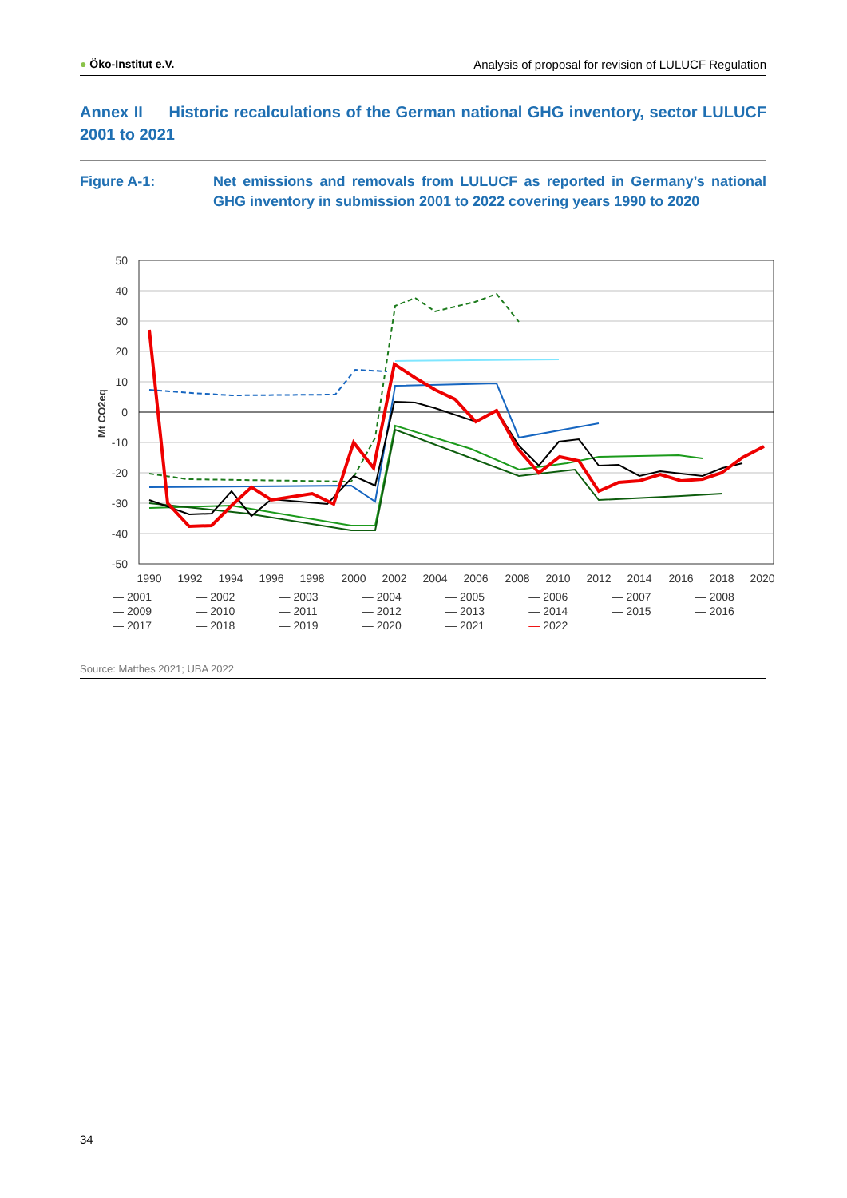● Öko-Institut e.V. Analysis of proposal for revision of LULUCF Regulation
Annex II Historic recalculations of the German national GHG inventory, sector LULUCF 2001 to 2021
Figure A-1: Net emissions and removals from LULUCF as reported in Germany’s national GHG inventory in submission 2001 to 2022 covering years 1990 to 2020
50
40
30
20
10
0
-10
-20
-30
-40
-50
Mt CO2eq
1990
1992
1994
1996
1998
2000
2002
2004
2006
2008
2010
2012
2014
2016
2018
2020
| — 2001 | — 2002 | — 2003 | — 2004 | — 2005 | — 2006 | — 2007 | — 2008 |
| — 2009 | — 2010 | — 2011 | — 2012 | — 2013 | — 2014 | — 2015 | — 2016 |
| — 2017 | — 2018 | — 2019 | — 2020 | — 2021 | — 2022 | | |
Source: Matthes 2021; UBA 2022
34